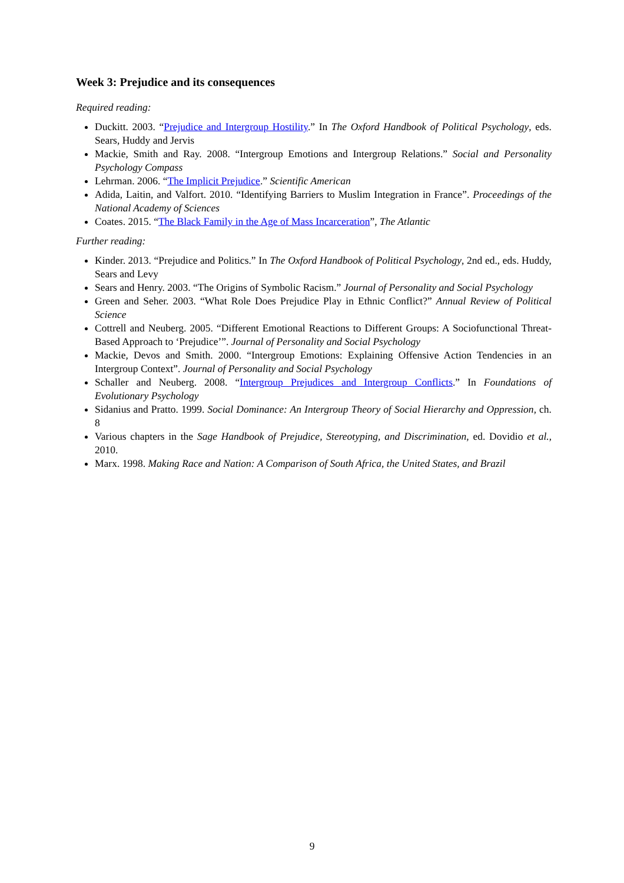Week 3: Prejudice and its consequences
Required reading:
Duckitt. 2003. “Prejudice and Intergroup Hostility.” In The Oxford Handbook of Political Psychology, eds. Sears, Huddy and Jervis
Mackie, Smith and Ray. 2008. “Intergroup Emotions and Intergroup Relations.” Social and Personality Psychology Compass
Lehrman. 2006. “The Implicit Prejudice.” Scientific American
Adida, Laitin, and Valfort. 2010. “Identifying Barriers to Muslim Integration in France”. Proceedings of the National Academy of Sciences
Coates. 2015. “The Black Family in the Age of Mass Incarceration”, The Atlantic
Further reading:
Kinder. 2013. “Prejudice and Politics.” In The Oxford Handbook of Political Psychology, 2nd ed., eds. Huddy, Sears and Levy
Sears and Henry. 2003. “The Origins of Symbolic Racism.” Journal of Personality and Social Psychology
Green and Seher. 2003. “What Role Does Prejudice Play in Ethnic Conflict?” Annual Review of Political Science
Cottrell and Neuberg. 2005. “Different Emotional Reactions to Different Groups: A Sociofunctional Threat-Based Approach to ‘Prejudice’”. Journal of Personality and Social Psychology
Mackie, Devos and Smith. 2000. “Intergroup Emotions: Explaining Offensive Action Tendencies in an Intergroup Context”. Journal of Personality and Social Psychology
Schaller and Neuberg. 2008. “Intergroup Prejudices and Intergroup Conflicts.” In Foundations of Evolutionary Psychology
Sidanius and Pratto. 1999. Social Dominance: An Intergroup Theory of Social Hierarchy and Oppression, ch. 8
Various chapters in the Sage Handbook of Prejudice, Stereotyping, and Discrimination, ed. Dovidio et al., 2010.
Marx. 1998. Making Race and Nation: A Comparison of South Africa, the United States, and Brazil
9